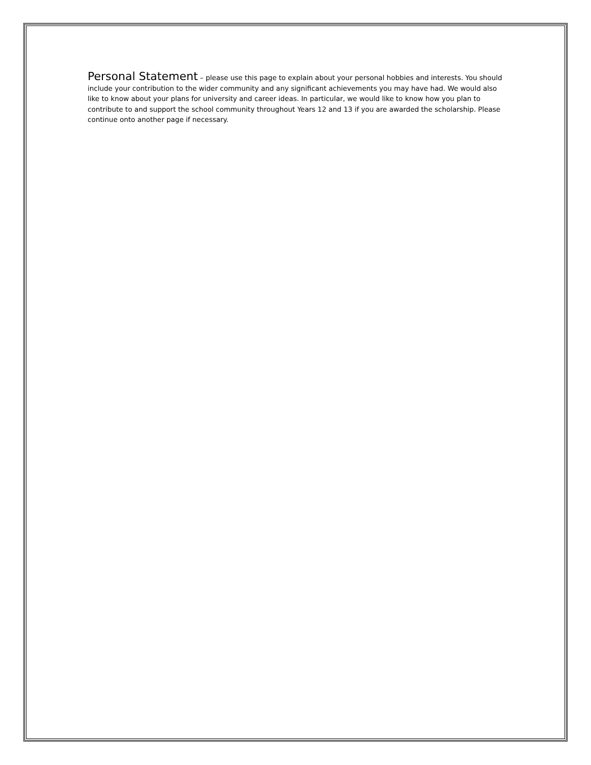Personal Statement – please use this page to explain about your personal hobbies and interests. You should include your contribution to the wider community and any significant achievements you may have had. We would also like to know about your plans for university and career ideas. In particular, we would like to know how you plan to contribute to and support the school community throughout Years 12 and 13 if you are awarded the scholarship. Please continue onto another page if necessary.